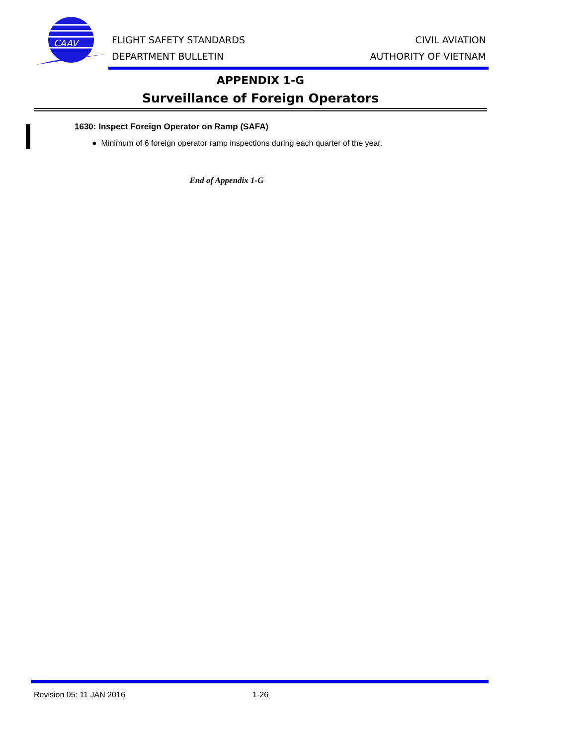CAAV
FLIGHT SAFETY STANDARDS
DEPARTMENT BULLETIN
CIVIL AVIATION
AUTHORITY OF VIETNAM
APPENDIX 1-G
Surveillance of Foreign Operators
1630: Inspect Foreign Operator on Ramp (SAFA)
● Minimum of 6 foreign operator ramp inspections during each quarter of the year.
End of Appendix 1-G
Revision 05: 11 JAN 2016 1-26